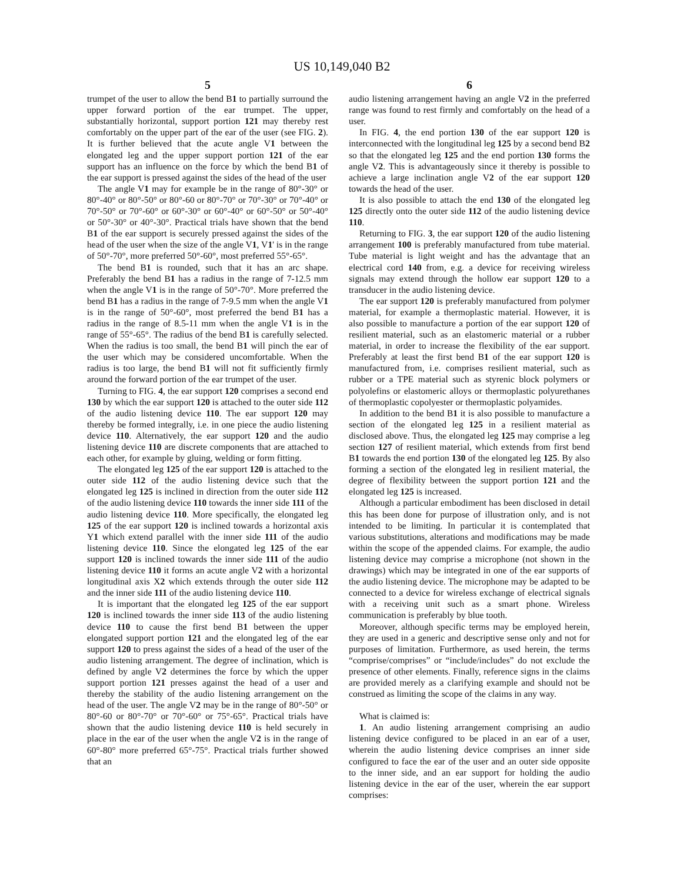US 10,149,040 B2
5
trumpet of the user to allow the bend B1 to partially surround the upper forward portion of the ear trumpet. The upper, substantially horizontal, support portion 121 may thereby rest comfortably on the upper part of the ear of the user (see FIG. 2). It is further believed that the acute angle V1 between the elongated leg and the upper support portion 121 of the ear support has an influence on the force by which the bend B1 of the ear support is pressed against the sides of the head of the user
The angle V1 may for example be in the range of 80°-30° or 80°-40° or 80°-50° or 80°-60 or 80°-70° or 70°-30° or 70°-40° or 70°-50° or 70°-60° or 60°-30° or 60°-40° or 60°-50° or 50°-40° or 50°-30° or 40°-30°. Practical trials have shown that the bend B1 of the ear support is securely pressed against the sides of the head of the user when the size of the angle V1, V1' is in the range of 50°-70°, more preferred 50°-60°, most preferred 55°-65°.
The bend B1 is rounded, such that it has an arc shape. Preferably the bend B1 has a radius in the range of 7-12.5 mm when the angle V1 is in the range of 50°-70°. More preferred the bend B1 has a radius in the range of 7-9.5 mm when the angle V1 is in the range of 50°-60°, most preferred the bend B1 has a radius in the range of 8.5-11 mm when the angle V1 is in the range of 55°-65°. The radius of the bend B1 is carefully selected. When the radius is too small, the bend B1 will pinch the ear of the user which may be considered uncomfortable. When the radius is too large, the bend B1 will not fit sufficiently firmly around the forward portion of the ear trumpet of the user.
Turning to FIG. 4, the ear support 120 comprises a second end 130 by which the ear support 120 is attached to the outer side 112 of the audio listening device 110. The ear support 120 may thereby be formed integrally, i.e. in one piece the audio listening device 110. Alternatively, the ear support 120 and the audio listening device 110 are discrete components that are attached to each other, for example by gluing, welding or form fitting.
The elongated leg 125 of the ear support 120 is attached to the outer side 112 of the audio listening device such that the elongated leg 125 is inclined in direction from the outer side 112 of the audio listening device 110 towards the inner side 111 of the audio listening device 110. More specifically, the elongated leg 125 of the ear support 120 is inclined towards a horizontal axis Y1 which extend parallel with the inner side 111 of the audio listening device 110. Since the elongated leg 125 of the ear support 120 is inclined towards the inner side 111 of the audio listening device 110 it forms an acute angle V2 with a horizontal longitudinal axis X2 which extends through the outer side 112 and the inner side 111 of the audio listening device 110.
It is important that the elongated leg 125 of the ear support 120 is inclined towards the inner side 113 of the audio listening device 110 to cause the first bend B1 between the upper elongated support portion 121 and the elongated leg of the ear support 120 to press against the sides of a head of the user of the audio listening arrangement. The degree of inclination, which is defined by angle V2 determines the force by which the upper support portion 121 presses against the head of a user and thereby the stability of the audio listening arrangement on the head of the user. The angle V2 may be in the range of 80°-50° or 80°-60 or 80°-70° or 70°-60° or 75°-65°. Practical trials have shown that the audio listening device 110 is held securely in place in the ear of the user when the angle V2 is in the range of 60°-80° more preferred 65°-75°. Practical trials further showed that an
6
audio listening arrangement having an angle V2 in the preferred range was found to rest firmly and comfortably on the head of a user.
In FIG. 4, the end portion 130 of the ear support 120 is interconnected with the longitudinal leg 125 by a second bend B2 so that the elongated leg 125 and the end portion 130 forms the angle V2. This is advantageously since it thereby is possible to achieve a large inclination angle V2 of the ear support 120 towards the head of the user.
It is also possible to attach the end 130 of the elongated leg 125 directly onto the outer side 112 of the audio listening device 110.
Returning to FIG. 3, the ear support 120 of the audio listening arrangement 100 is preferably manufactured from tube material. Tube material is light weight and has the advantage that an electrical cord 140 from, e.g. a device for receiving wireless signals may extend through the hollow ear support 120 to a transducer in the audio listening device.
The ear support 120 is preferably manufactured from polymer material, for example a thermoplastic material. However, it is also possible to manufacture a portion of the ear support 120 of resilient material, such as an elastomeric material or a rubber material, in order to increase the flexibility of the ear support. Preferably at least the first bend B1 of the ear support 120 is manufactured from, i.e. comprises resilient material, such as rubber or a TPE material such as styrenic block polymers or polyolefins or elastomeric alloys or thermoplastic polyurethanes of thermoplastic copolyester or thermoplastic polyamides.
In addition to the bend B1 it is also possible to manufacture a section of the elongated leg 125 in a resilient material as disclosed above. Thus, the elongated leg 125 may comprise a leg section 127 of resilient material, which extends from first bend B1 towards the end portion 130 of the elongated leg 125. By also forming a section of the elongated leg in resilient material, the degree of flexibility between the support portion 121 and the elongated leg 125 is increased.
Although a particular embodiment has been disclosed in detail this has been done for purpose of illustration only, and is not intended to be limiting. In particular it is contemplated that various substitutions, alterations and modifications may be made within the scope of the appended claims. For example, the audio listening device may comprise a microphone (not shown in the drawings) which may be integrated in one of the ear supports of the audio listening device. The microphone may be adapted to be connected to a device for wireless exchange of electrical signals with a receiving unit such as a smart phone. Wireless communication is preferably by blue tooth.
Moreover, although specific terms may be employed herein, they are used in a generic and descriptive sense only and not for purposes of limitation. Furthermore, as used herein, the terms “comprise/comprises” or “include/includes” do not exclude the presence of other elements. Finally, reference signs in the claims are provided merely as a clarifying example and should not be construed as limiting the scope of the claims in any way.
What is claimed is:
1. An audio listening arrangement comprising an audio listening device configured to be placed in an ear of a user, wherein the audio listening device comprises an inner side configured to face the ear of the user and an outer side opposite to the inner side, and an ear support for holding the audio listening device in the ear of the user, wherein the ear support comprises: